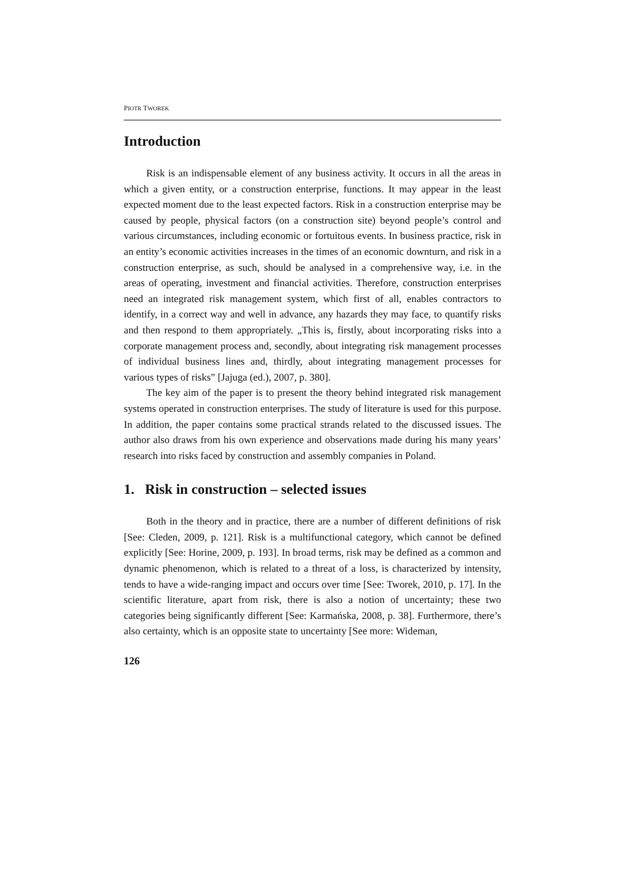PIOTR TWOREK
Introduction
Risk is an indispensable element of any business activity. It occurs in all the areas in which a given entity, or a construction enterprise, functions. It may appear in the least expected moment due to the least expected factors. Risk in a construction enterprise may be caused by people, physical factors (on a con­struction site) beyond people’s control and various circumstances, including economic or fortuitous events. In business practice, risk in an entity’s economic activities increases in the times of an economic downturn, and risk in a con­struction enterprise, as such, should be analysed in a comprehensive way, i.e. in the areas of operating, investment and financial activities. Therefore, con­struction enterprises need an integrated risk management system, which first of all, enables contractors to identify, in a correct way and well in advance, any hazards they may face, to quantify risks and then respond to them appropriately. „This is, firstly, about incorporating risks into a corporate management process and, secondly, about integrating risk management processes of individual business lines and, thirdly, about integrating management processes for various types of risks” [Jajuga (ed.), 2007, p. 380].
The key aim of the paper is to present the theory behind integrated risk management systems operated in construction enterprises. The study of literature is used for this purpose. In addition, the paper contains some practical strands related to the discussed issues. The author also draws from his own experience and observations made during his many years’ research into risks faced by construction and assembly companies in Poland.
1. Risk in construction – selected issues
Both in the theory and in practice, there are a number of different defi­nitions of risk [See: Cleden, 2009, p. 121]. Risk is a multifunctional category, which cannot be defined explicitly [See: Horine, 2009, p. 193]. In broad terms, risk may be defined as a common and dynamic phenomenon, which is related to a threat of a loss, is characterized by intensity, tends to have a wide-ranging impact and occurs over time [See: Tworek, 2010, p. 17]. In the scientific litera­ture, apart from risk, there is also a notion of uncertainty; these two categories being significantly different [See: Karmańska, 2008, p. 38]. Furthermore, there’s also certainty, which is an opposite state to uncertainty [See more: Wideman,
126